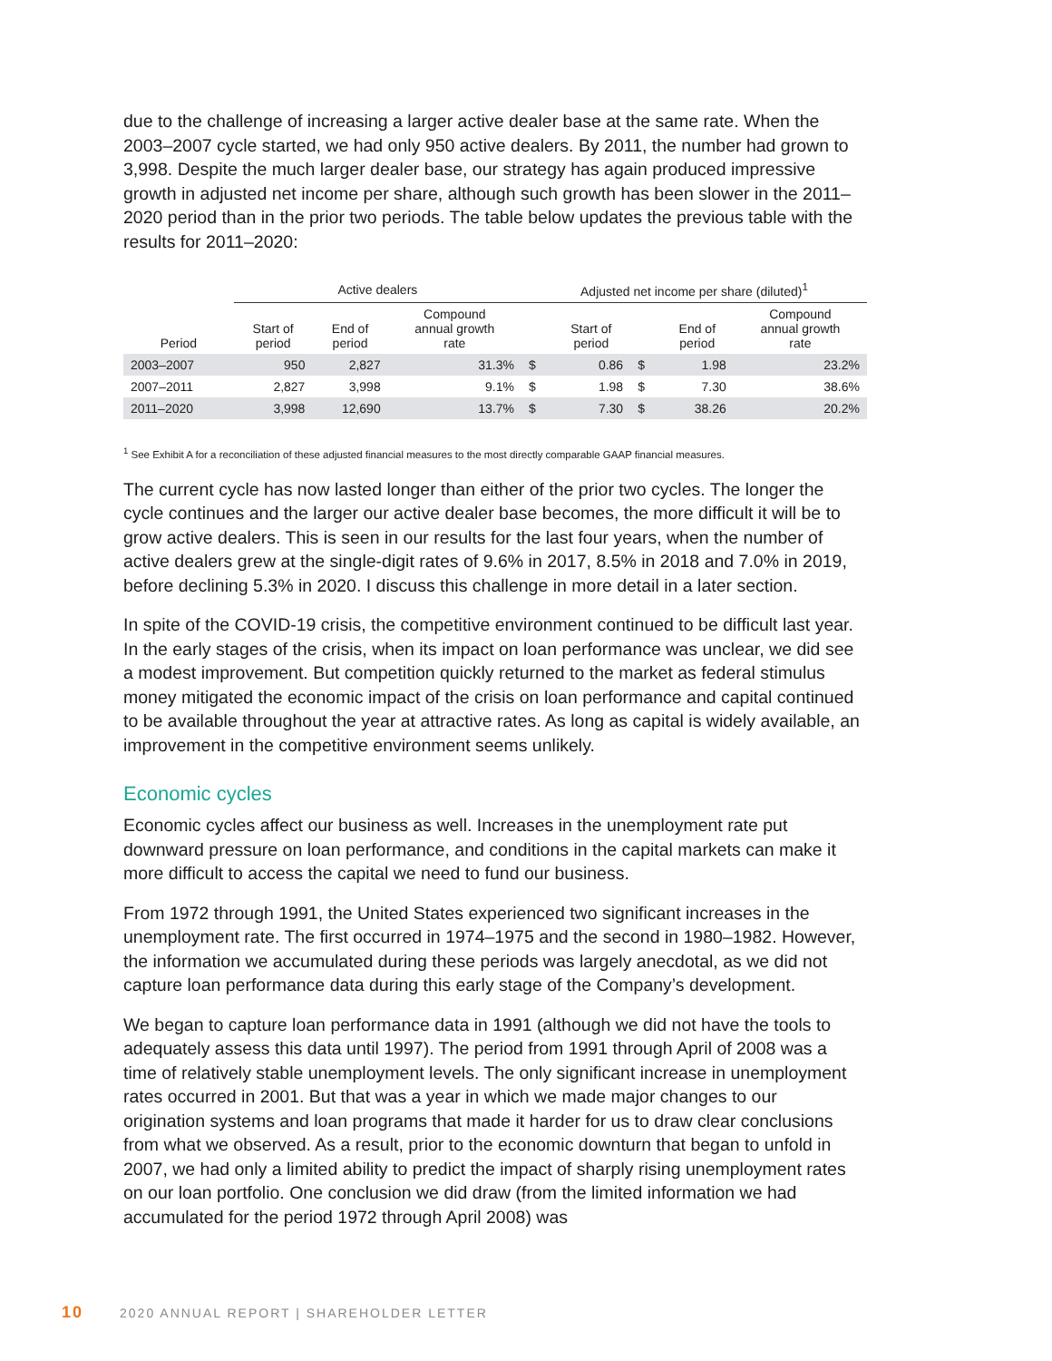due to the challenge of increasing a larger active dealer base at the same rate. When the 2003–2007 cycle started, we had only 950 active dealers. By 2011, the number had grown to 3,998. Despite the much larger dealer base, our strategy has again produced impressive growth in adjusted net income per share, although such growth has been slower in the 2011–2020 period than in the prior two periods. The table below updates the previous table with the results for 2011–2020:
| | Active dealers | | | Adjusted net income per share (diluted)<sup>1</sup> | | | | |
| --- | --- | --- | --- | --- | --- | --- | --- | --- |
| Period | Start of period | End of period | Compound annual growth rate | | Start of period | | End of period | Compound annual growth rate |
| 2003–2007 | 950 | 2,827 | 31.3% | $ | 0.86 | $ | 1.98 | 23.2% |
| 2007–2011 | 2,827 | 3,998 | 9.1% | $ | 1.98 | $ | 7.30 | 38.6% |
| 2011–2020 | 3,998 | 12,690 | 13.7% | $ | 7.30 | $ | 38.26 | 20.2% |
<sup>1</sup> See Exhibit A for a reconciliation of these adjusted financial measures to the most directly comparable GAAP financial measures.
The current cycle has now lasted longer than either of the prior two cycles. The longer the cycle continues and the larger our active dealer base becomes, the more difficult it will be to grow active dealers. This is seen in our results for the last four years, when the number of active dealers grew at the single-digit rates of 9.6% in 2017, 8.5% in 2018 and 7.0% in 2019, before declining 5.3% in 2020. I discuss this challenge in more detail in a later section.
In spite of the COVID-19 crisis, the competitive environment continued to be difficult last year. In the early stages of the crisis, when its impact on loan performance was unclear, we did see a modest improvement. But competition quickly returned to the market as federal stimulus money mitigated the economic impact of the crisis on loan performance and capital continued to be available throughout the year at attractive rates. As long as capital is widely available, an improvement in the competitive environment seems unlikely.
Economic cycles
Economic cycles affect our business as well. Increases in the unemployment rate put downward pressure on loan performance, and conditions in the capital markets can make it more difficult to access the capital we need to fund our business.
From 1972 through 1991, the United States experienced two significant increases in the unemployment rate. The first occurred in 1974–1975 and the second in 1980–1982. However, the information we accumulated during these periods was largely anecdotal, as we did not capture loan performance data during this early stage of the Company’s development.
We began to capture loan performance data in 1991 (although we did not have the tools to adequately assess this data until 1997). The period from 1991 through April of 2008 was a time of relatively stable unemployment levels. The only significant increase in unemployment rates occurred in 2001. But that was a year in which we made major changes to our origination systems and loan programs that made it harder for us to draw clear conclusions from what we observed. As a result, prior to the economic downturn that began to unfold in 2007, we had only a limited ability to predict the impact of sharply rising unemployment rates on our loan portfolio. One conclusion we did draw (from the limited information we had accumulated for the period 1972 through April 2008) was
10 2020 ANNUAL REPORT | SHAREHOLDER LETTER